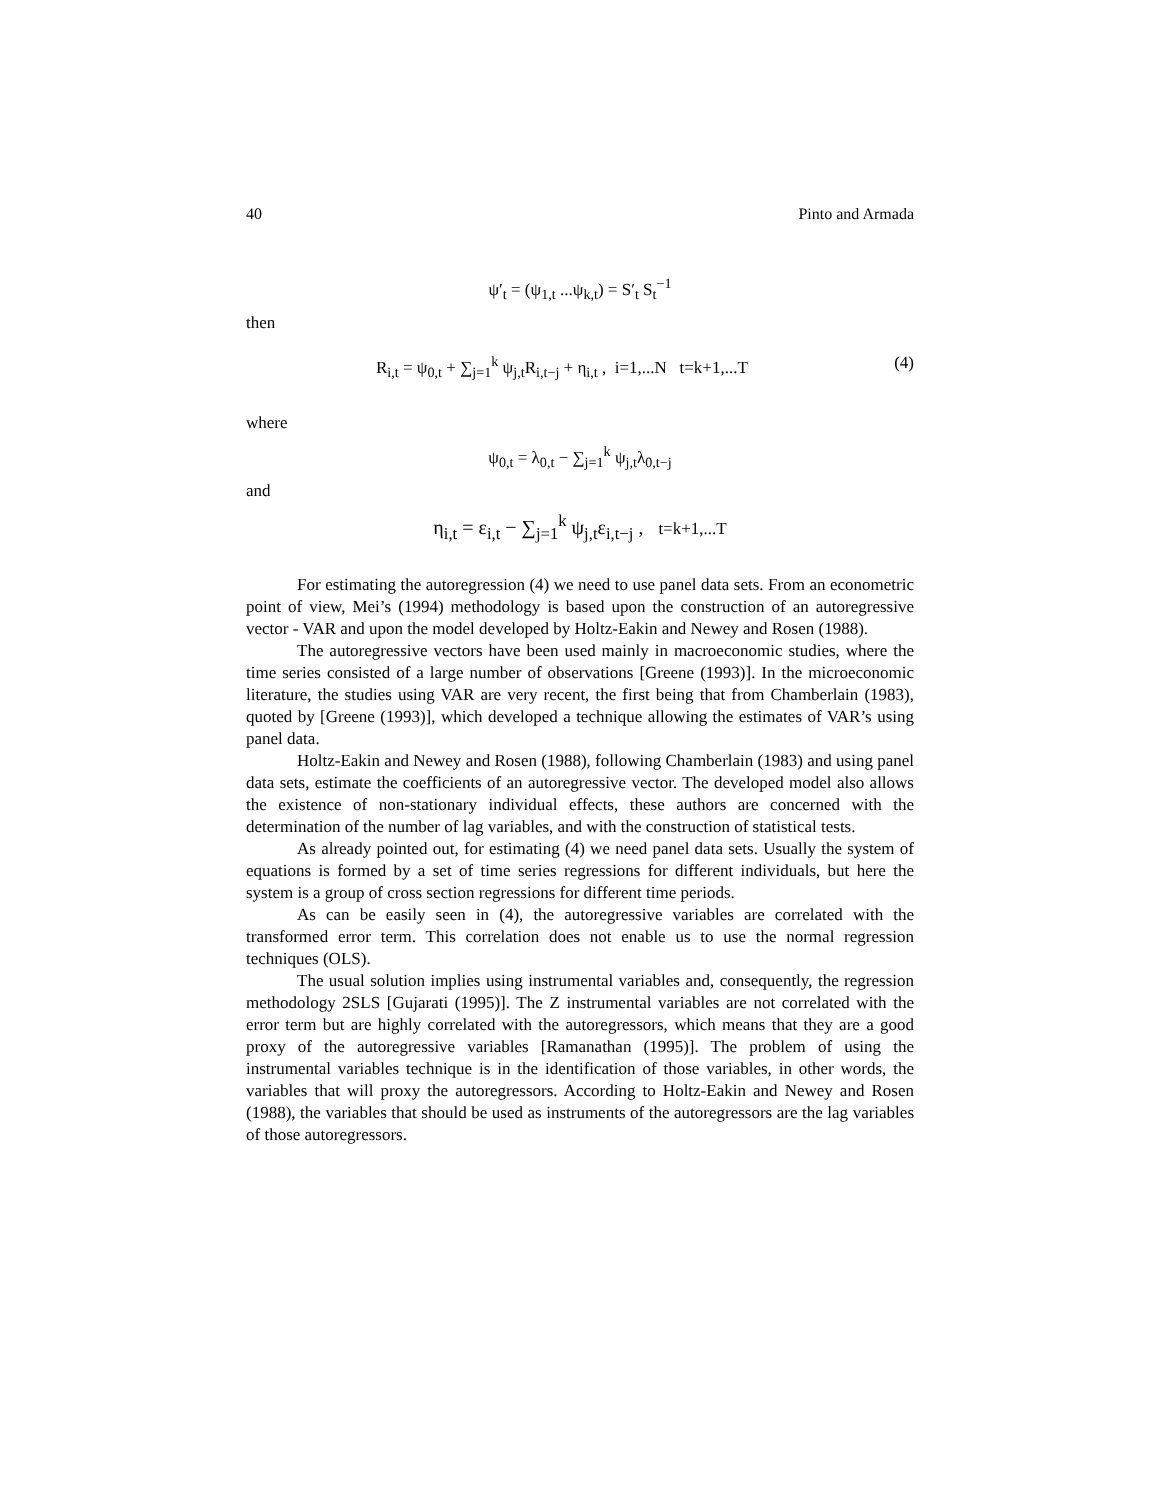40 Pinto and Armada
ψ′<sub>t</sub> = (ψ<sub>1,t</sub> ...ψ<sub>k,t</sub>) = S′<sub>t</sub> S<sub>t</sub><sup>−1</sup>
then
R<sub>i,t</sub> = ψ<sub>0,t</sub> + ∑<sub>j=1</sub><sup>k</sup> ψ<sub>j,t</sub>R<sub>i,t−j</sub> + η<sub>i,t</sub> , i=1,...N t=k+1,...T (4)
where
ψ<sub>0,t</sub> = λ<sub>0,t</sub> − ∑<sub>j=1</sub><sup>k</sup> ψ<sub>j,t</sub>λ<sub>0,t−j</sub>
and
η<sub>i,t</sub> = ε<sub>i,t</sub> − ∑<sub>j=1</sub><sup>k</sup> ψ<sub>j,t</sub>ε<sub>i,t−j</sub> , t=k+1,...T
For estimating the autoregression (4) we need to use panel data sets. From an econometric point of view, Mei’s (1994) methodology is based upon the construction of an autoregressive vector - VAR and upon the model developed by Holtz-Eakin and Newey and Rosen (1988).
The autoregressive vectors have been used mainly in macroeconomic studies, where the time series consisted of a large number of observations [Greene (1993)]. In the microeconomic literature, the studies using VAR are very recent, the first being that from Chamberlain (1983), quoted by [Greene (1993)], which developed a technique allowing the estimates of VAR’s using panel data.
Holtz-Eakin and Newey and Rosen (1988), following Chamberlain (1983) and using panel data sets, estimate the coefficients of an autoregressive vector. The developed model also allows the existence of non-stationary individual effects, these authors are concerned with the determination of the number of lag variables, and with the construction of statistical tests.
As already pointed out, for estimating (4) we need panel data sets. Usually the system of equations is formed by a set of time series regressions for different individuals, but here the system is a group of cross section regressions for different time periods.
As can be easily seen in (4), the autoregressive variables are correlated with the transformed error term. This correlation does not enable us to use the normal regression techniques (OLS).
The usual solution implies using instrumental variables and, consequently, the regression methodology 2SLS [Gujarati (1995)]. The Z instrumental variables are not correlated with the error term but are highly correlated with the autoregressors, which means that they are a good proxy of the autoregressive variables [Ramanathan (1995)]. The problem of using the instrumental variables technique is in the identification of those variables, in other words, the variables that will proxy the autoregressors. According to Holtz-Eakin and Newey and Rosen (1988), the variables that should be used as instruments of the autoregressors are the lag variables of those autoregressors.